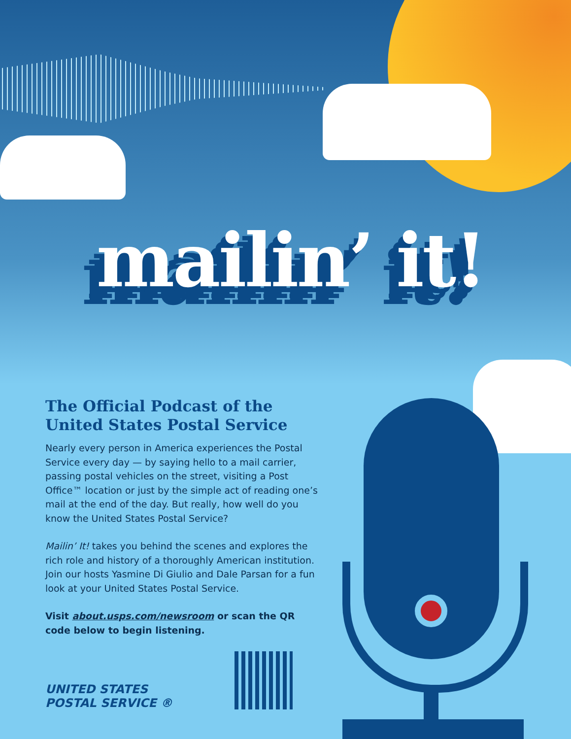mailin’ it!
The Official Podcast of the United States Postal Service
Nearly every person in America experiences the Postal Service every day — by saying hello to a mail carrier, passing postal vehicles on the street, visiting a Post Office™ location or just by the simple act of reading one’s mail at the end of the day. But really, how well do you know the United States Postal Service?
Mailin’ It! takes you behind the scenes and explores the rich role and history of a thoroughly American institution. Join our hosts Yasmine Di Giulio and Dale Parsan for a fun look at your United States Postal Service.
Visit about.usps.com/newsroom or scan the QR code below to begin listening.
UNITED STATES
POSTAL SERVICE ®